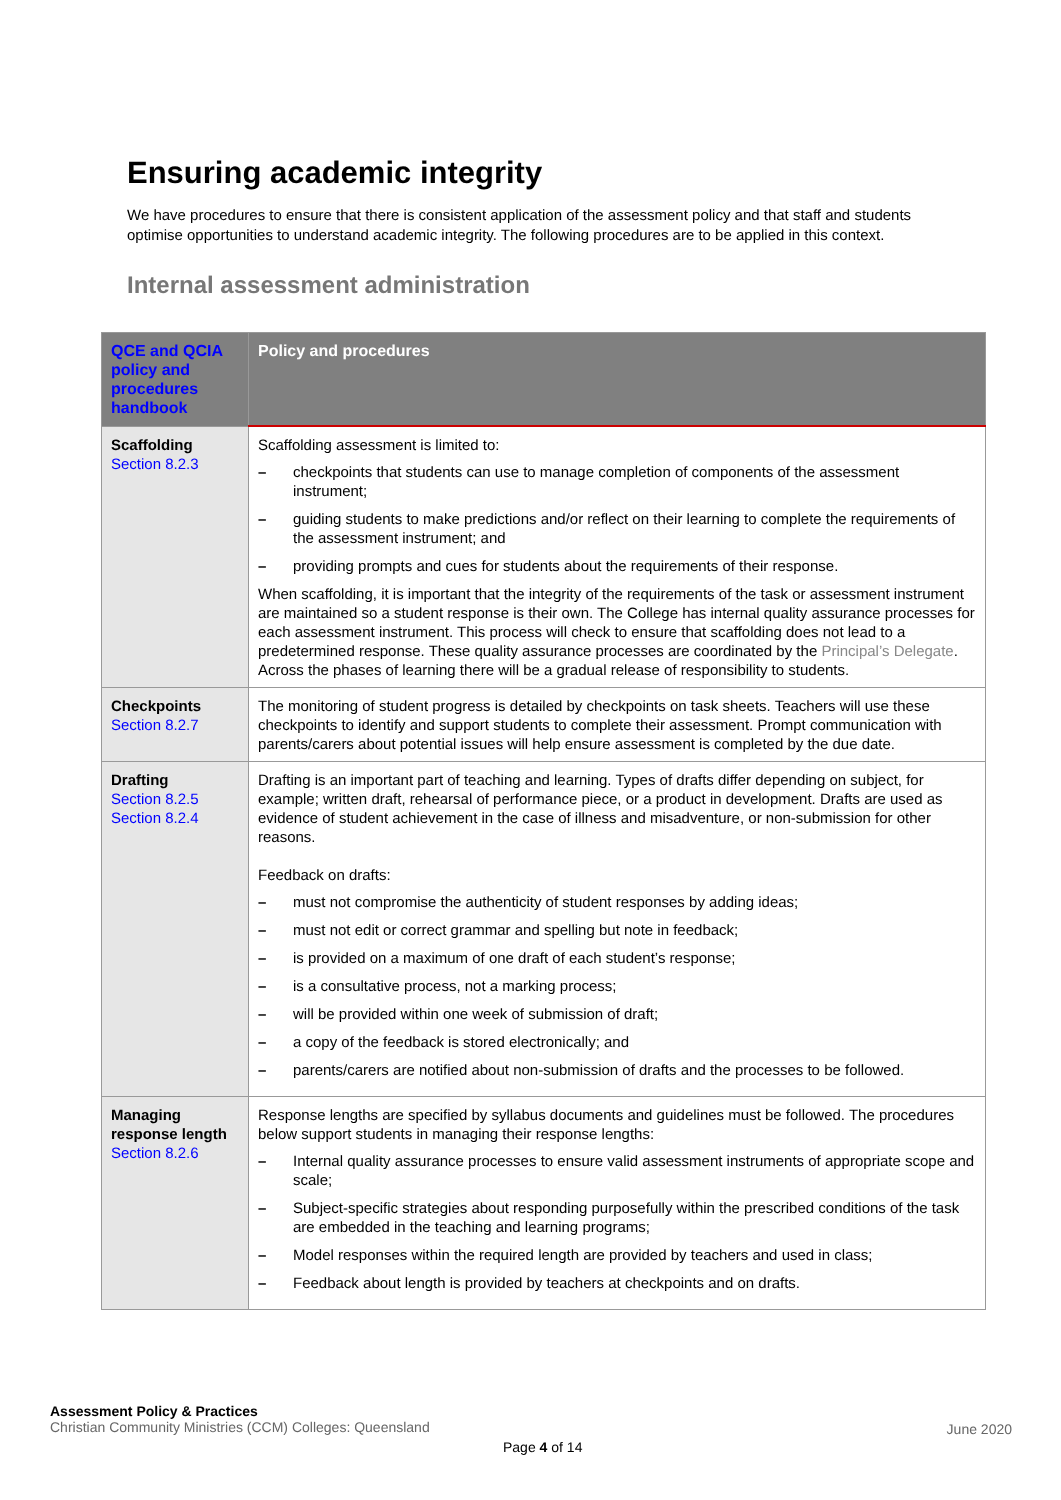Ensuring academic integrity
We have procedures to ensure that there is consistent application of the assessment policy and that staff and students optimise opportunities to understand academic integrity. The following procedures are to be applied in this context.
Internal assessment administration
| QCE and QCIA policy and procedures handbook | Policy and procedures |
| --- | --- |
| Scaffolding Section 8.2.3 | Scaffolding assessment is limited to: – checkpoints that students can use to manage completion of components of the assessment instrument; – guiding students to make predictions and/or reflect on their learning to complete the requirements of the assessment instrument; and – providing prompts and cues for students about the requirements of their response. When scaffolding, it is important that the integrity of the requirements of the task or assessment instrument are maintained so a student response is their own. The College has internal quality assurance processes for each assessment instrument. This process will check to ensure that scaffolding does not lead to a predetermined response. These quality assurance processes are coordinated by the Principal’s Delegate . Across the phases of learning there will be a gradual release of responsibility to students. |
| Checkpoints Section 8.2.7 | The monitoring of student progress is detailed by checkpoints on task sheets. Teachers will use these checkpoints to identify and support students to complete their assessment. Prompt communication with parents/carers about potential issues will help ensure assessment is completed by the due date. |
| Drafting Section 8.2.5 Section 8.2.4 | Drafting is an important part of teaching and learning. Types of drafts differ depending on subject, for example; written draft, rehearsal of performance piece, or a product in development. Drafts are used as evidence of student achievement in the case of illness and misadventure, or non-submission for other reasons. Feedback on drafts: – must not compromise the authenticity of student responses by adding ideas; – must not edit or correct grammar and spelling but note in feedback; – is provided on a maximum of one draft of each student’s response; – is a consultative process, not a marking process; – will be provided within one week of submission of draft; – a copy of the feedback is stored electronically; and – parents/carers are notified about non-submission of drafts and the processes to be followed. |
| Managing response length Section 8.2.6 | Response lengths are specified by syllabus documents and guidelines must be followed. The procedures below support students in managing their response lengths: – Internal quality assurance processes to ensure valid assessment instruments of appropriate scope and scale; – Subject-specific strategies about responding purposefully within the prescribed conditions of the task are embedded in the teaching and learning programs; – Model responses within the required length are provided by teachers and used in class; – Feedback about length is provided by teachers at checkpoints and on drafts. |
Assessment Policy & Practices
Christian Community Ministries (CCM) Colleges: Queensland
June 2020
Page 4 of 14